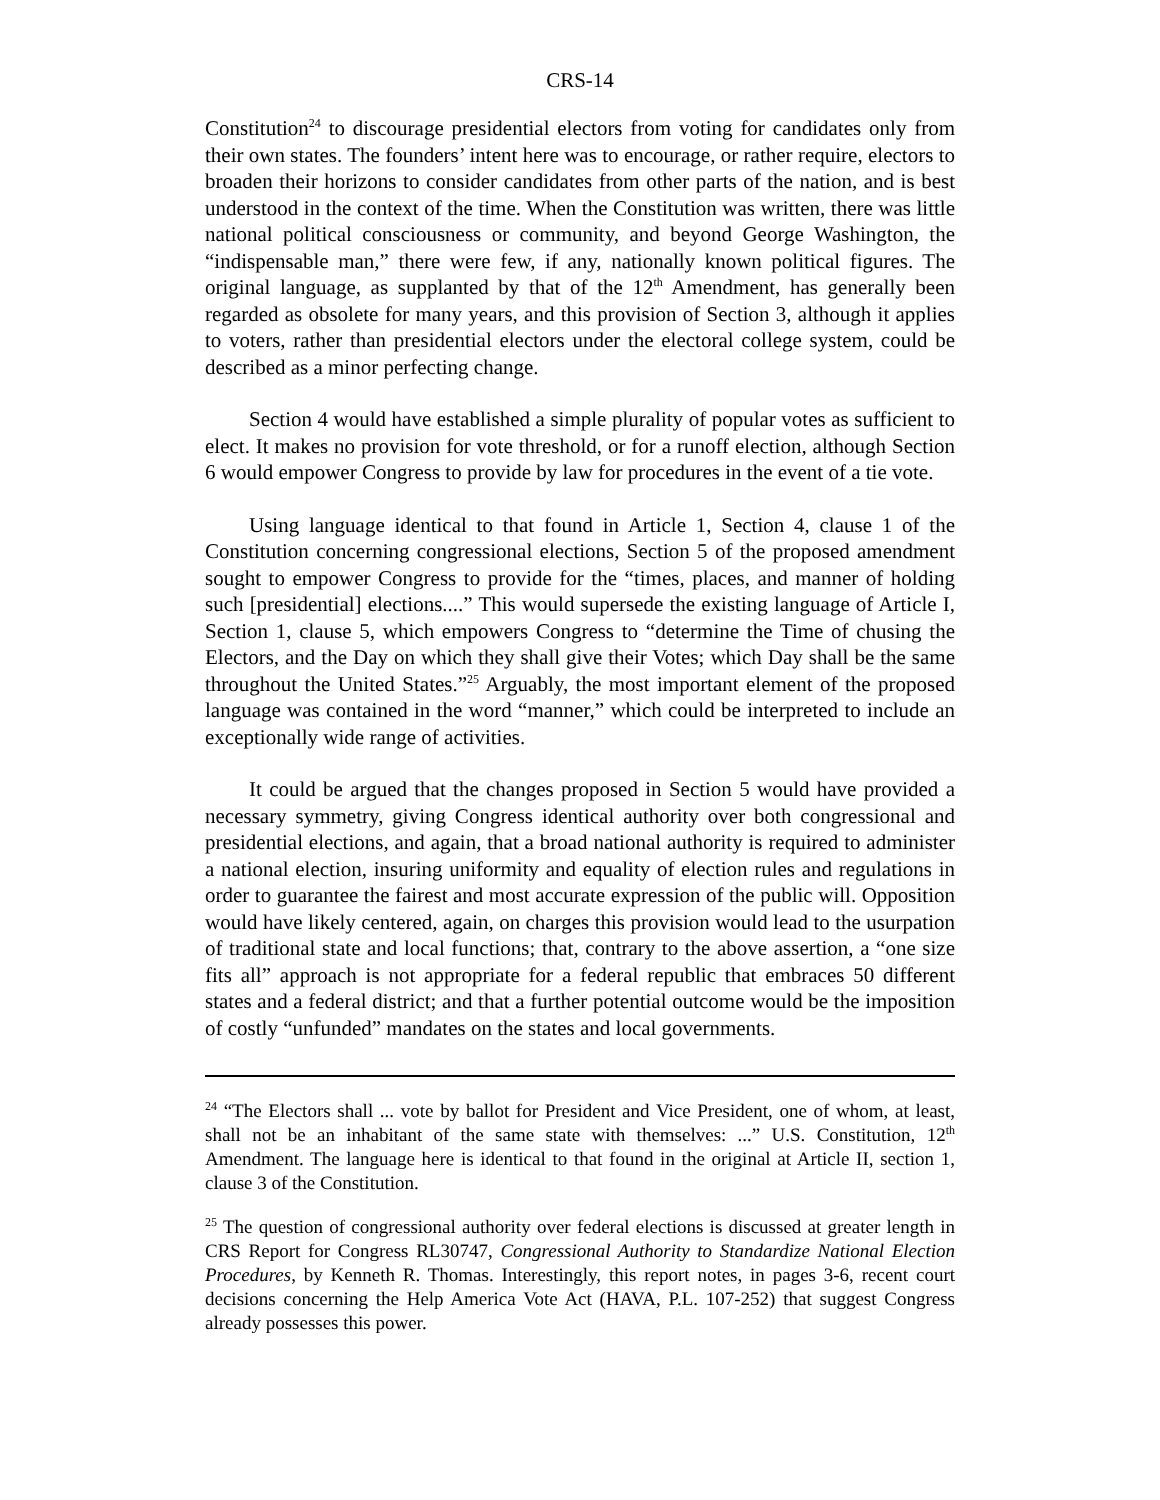CRS-14
Constitution<sup>24</sup> to discourage presidential electors from voting for candidates only from their own states. The founders’ intent here was to encourage, or rather require, electors to broaden their horizons to consider candidates from other parts of the nation, and is best understood in the context of the time. When the Constitution was written, there was little national political consciousness or community, and beyond George Washington, the “indispensable man,” there were few, if any, nationally known political figures. The original language, as supplanted by that of the 12<sup>th</sup> Amendment, has generally been regarded as obsolete for many years, and this provision of Section 3, although it applies to voters, rather than presidential electors under the electoral college system, could be described as a minor perfecting change.
Section 4 would have established a simple plurality of popular votes as sufficient to elect. It makes no provision for vote threshold, or for a runoff election, although Section 6 would empower Congress to provide by law for procedures in the event of a tie vote.
Using language identical to that found in Article 1, Section 4, clause 1 of the Constitution concerning congressional elections, Section 5 of the proposed amendment sought to empower Congress to provide for the “times, places, and manner of holding such [presidential] elections....” This would supersede the existing language of Article I, Section 1, clause 5, which empowers Congress to “determine the Time of chusing the Electors, and the Day on which they shall give their Votes; which Day shall be the same throughout the United States.”<sup>25</sup> Arguably, the most important element of the proposed language was contained in the word “manner,” which could be interpreted to include an exceptionally wide range of activities.
It could be argued that the changes proposed in Section 5 would have provided a necessary symmetry, giving Congress identical authority over both congressional and presidential elections, and again, that a broad national authority is required to administer a national election, insuring uniformity and equality of election rules and regulations in order to guarantee the fairest and most accurate expression of the public will. Opposition would have likely centered, again, on charges this provision would lead to the usurpation of traditional state and local functions; that, contrary to the above assertion, a “one size fits all” approach is not appropriate for a federal republic that embraces 50 different states and a federal district; and that a further potential outcome would be the imposition of costly “unfunded” mandates on the states and local governments.
<sup>24</sup> “The Electors shall ... vote by ballot for President and Vice President, one of whom, at least, shall not be an inhabitant of the same state with themselves: ...” U.S. Constitution, 12<sup>th</sup> Amendment. The language here is identical to that found in the original at Article II, section 1, clause 3 of the Constitution.
<sup>25</sup> The question of congressional authority over federal elections is discussed at greater length in CRS Report for Congress RL30747, Congressional Authority to Standardize National Election Procedures, by Kenneth R. Thomas. Interestingly, this report notes, in pages 3-6, recent court decisions concerning the Help America Vote Act (HAVA, P.L. 107-252) that suggest Congress already possesses this power.